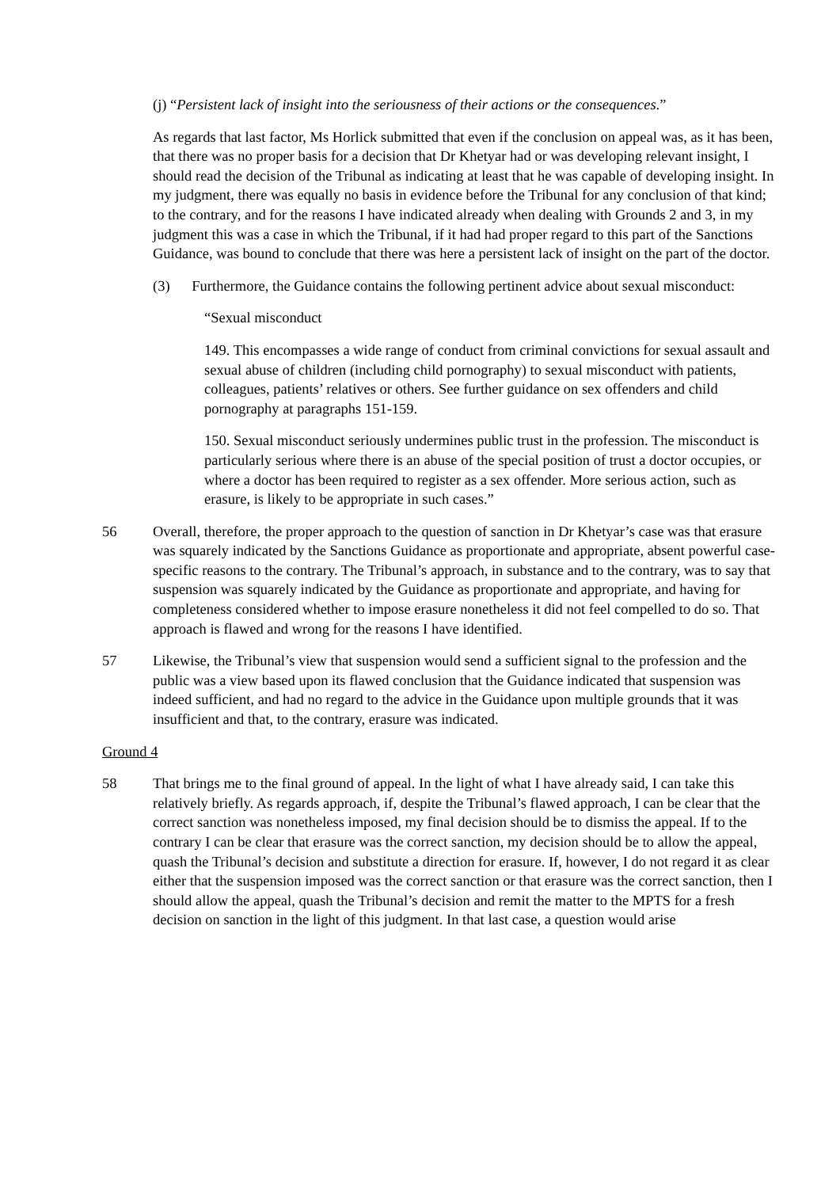(j) “Persistent lack of insight into the seriousness of their actions or the consequences.”
As regards that last factor, Ms Horlick submitted that even if the conclusion on appeal was, as it has been, that there was no proper basis for a decision that Dr Khetyar had or was developing relevant insight, I should read the decision of the Tribunal as indicating at least that he was capable of developing insight. In my judgment, there was equally no basis in evidence before the Tribunal for any conclusion of that kind; to the contrary, and for the reasons I have indicated already when dealing with Grounds 2 and 3, in my judgment this was a case in which the Tribunal, if it had had proper regard to this part of the Sanctions Guidance, was bound to conclude that there was here a persistent lack of insight on the part of the doctor.
(3) Furthermore, the Guidance contains the following pertinent advice about sexual misconduct:
“Sexual misconduct
149. This encompasses a wide range of conduct from criminal convictions for sexual assault and sexual abuse of children (including child pornography) to sexual misconduct with patients, colleagues, patients’ relatives or others. See further guidance on sex offenders and child pornography at paragraphs 151-159.
150. Sexual misconduct seriously undermines public trust in the profession. The misconduct is particularly serious where there is an abuse of the special position of trust a doctor occupies, or where a doctor has been required to register as a sex offender. More serious action, such as erasure, is likely to be appropriate in such cases.”
56 Overall, therefore, the proper approach to the question of sanction in Dr Khetyar’s case was that erasure was squarely indicated by the Sanctions Guidance as proportionate and appropriate, absent powerful case-specific reasons to the contrary. The Tribunal’s approach, in substance and to the contrary, was to say that suspension was squarely indicated by the Guidance as proportionate and appropriate, and having for completeness considered whether to impose erasure nonetheless it did not feel compelled to do so. That approach is flawed and wrong for the reasons I have identified.
57 Likewise, the Tribunal’s view that suspension would send a sufficient signal to the profession and the public was a view based upon its flawed conclusion that the Guidance indicated that suspension was indeed sufficient, and had no regard to the advice in the Guidance upon multiple grounds that it was insufficient and that, to the contrary, erasure was indicated.
Ground 4
58 That brings me to the final ground of appeal. In the light of what I have already said, I can take this relatively briefly. As regards approach, if, despite the Tribunal’s flawed approach, I can be clear that the correct sanction was nonetheless imposed, my final decision should be to dismiss the appeal. If to the contrary I can be clear that erasure was the correct sanction, my decision should be to allow the appeal, quash the Tribunal’s decision and substitute a direction for erasure. If, however, I do not regard it as clear either that the suspension imposed was the correct sanction or that erasure was the correct sanction, then I should allow the appeal, quash the Tribunal’s decision and remit the matter to the MPTS for a fresh decision on sanction in the light of this judgment. In that last case, a question would arise